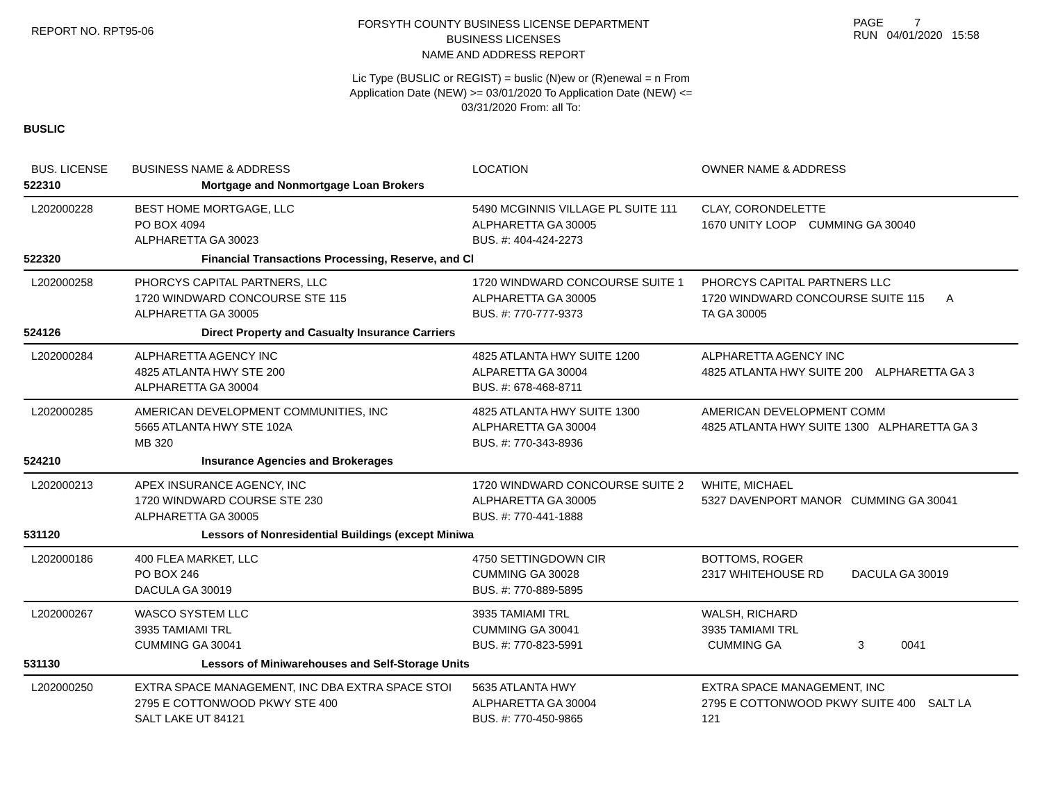REPORT NO. RPT95-06
FORSYTH COUNTY BUSINESS LICENSE DEPARTMENT
BUSINESS LICENSES
NAME AND ADDRESS REPORT
PAGE 7
RUN 04/01/2020 15:58
Lic Type (BUSLIC or REGIST) = buslic (N)ew or (R)enewal = n From
Application Date (NEW) >= 03/01/2020 To Application Date (NEW) <=
03/31/2020 From: all To:
BUSLIC
| BUS. LICENSE | BUSINESS NAME & ADDRESS | LOCATION | OWNER NAME & ADDRESS |
| --- | --- | --- | --- |
| 522310 | Mortgage and Nonmortgage Loan Brokers | | |
| L202000228 | BEST HOME MORTGAGE, LLC PO BOX 4094 ALPHARETTA GA 30023 | 5490 MCGINNIS VILLAGE PL SUITE 111 ALPHARETTA GA 30005 BUS. #: 404-424-2273 | CLAY, CORONDELETTE 1670 UNITY LOOP CUMMING GA 30040 |
| 522320 | Financial Transactions Processing, Reserve, and Cl | | |
| L202000258 | PHORCYS CAPITAL PARTNERS, LLC 1720 WINDWARD CONCOURSE STE 115 ALPHARETTA GA 30005 | 1720 WINDWARD CONCOURSE SUITE 1 ALPHARETTA GA 30005 BUS. #: 770-777-9373 | PHORCYS CAPITAL PARTNERS LLC 1720 WINDWARD CONCOURSE SUITE 115 A TA GA 30005 |
| 524126 | Direct Property and Casualty Insurance Carriers | | |
| L202000284 | ALPHARETTA AGENCY INC 4825 ATLANTA HWY STE 200 ALPHARETTA GA 30004 | 4825 ATLANTA HWY SUITE 1200 ALPARETTA GA 30004 BUS. #: 678-468-8711 | ALPHARETTA AGENCY INC 4825 ATLANTA HWY SUITE 200 ALPHARETTA GA 3 |
| L202000285 | AMERICAN DEVELOPMENT COMMUNITIES, INC 5665 ATLANTA HWY STE 102A MB 320 | 4825 ATLANTA HWY SUITE 1300 ALPHARETTA GA 30004 BUS. #: 770-343-8936 | AMERICAN DEVELOPMENT COMM 4825 ATLANTA HWY SUITE 1300 ALPHARETTA GA 3 |
| 524210 | Insurance Agencies and Brokerages | | |
| L202000213 | APEX INSURANCE AGENCY, INC 1720 WINDWARD COURSE STE 230 ALPHARETTA GA 30005 | 1720 WINDWARD CONCOURSE SUITE 2 ALPHARETTA GA 30005 BUS. #: 770-441-1888 | WHITE, MICHAEL 5327 DAVENPORT MANOR CUMMING GA 30041 |
| 531120 | Lessors of Nonresidential Buildings (except Miniwa | | |
| L202000186 | 400 FLEA MARKET, LLC PO BOX 246 DACULA GA 30019 | 4750 SETTINGDOWN CIR CUMMING GA 30028 BUS. #: 770-889-5895 | BOTTOMS, ROGER 2317 WHITEHOUSE RD DACULA GA 30019 |
| L202000267 | WASCO SYSTEM LLC 3935 TAMIAMI TRL CUMMING GA 30041 | 3935 TAMIAMI TRL CUMMING GA 30041 BUS. #: 770-823-5991 | WALSH, RICHARD 3935 TAMIAMI TRL CUMMING GA 3 0041 |
| 531130 | Lessors of Miniwarehouses and Self-Storage Units | | |
| L202000250 | EXTRA SPACE MANAGEMENT, INC DBA EXTRA SPACE STOI 2795 E COTTONWOOD PKWY STE 400 SALT LAKE UT 84121 | 5635 ATLANTA HWY ALPHARETTA GA 30004 BUS. #: 770-450-9865 | EXTRA SPACE MANAGEMENT, INC 2795 E COTTONWOOD PKWY SUITE 400 SALT LA 121 |